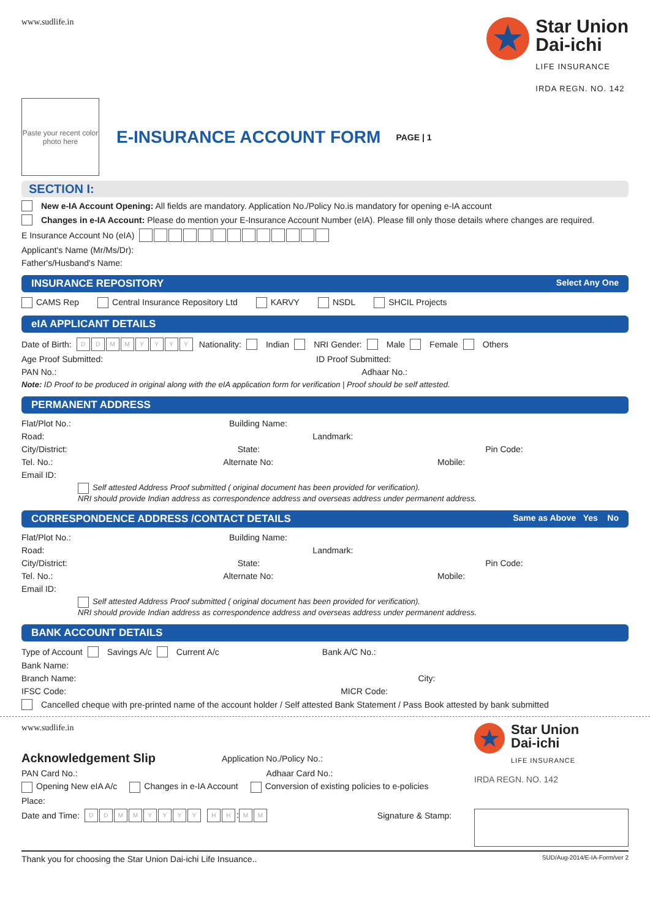www.sudlife.in
★
Star Union
Dai-ichi
LIFE INSURANCE
IRDA REGN. NO. 142
Paste your recent color photo here
E-INSURANCE ACCOUNT FORM
PAGE | 1
SECTION I:
New e-IA Account Opening: All fields are mandatory. Application No./Policy No.is mandatory for opening e-IA account
Changes in e-IA Account: Please do mention your E-Insurance Account Number (eIA). Please fill only those details where changes are required.
E Insurance Account No (eIA)
Applicant's Name (Mr/Ms/Dr):
Father's/Husband's Name:
INSURANCE REPOSITORY Select Any One
CAMS Rep Central Insurance Repository Ltd KARVY NSDL SHCIL Projects
eIA APPLICANT DETAILS
Date of Birth: DDMMYYYY Nationality: Indian NRI Gender: Male Female Others
Age Proof Submitted: ID Proof Submitted:
PAN No.: Adhaar No.:
Note: ID Proof to be produced in original along with the eIA application form for verification | Proof should be self attested.
PERMANENT ADDRESS
Flat/Plot No.: Building Name:
Road: Landmark:
City/District: State: Pin Code:
Tel. No.: Alternate No: Mobile:
Email ID:
Self attested Address Proof submitted ( original document has been provided for verification).
NRI should provide Indian address as correspondence address and overseas address under permanent address.
CORRESPONDENCE ADDRESS /CONTACT DETAILS Same as Above Yes No
Flat/Plot No.: Building Name:
Road: Landmark:
City/District: State: Pin Code:
Tel. No.: Alternate No: Mobile:
Email ID:
Self attested Address Proof submitted ( original document has been provided for verification).
NRI should provide Indian address as correspondence address and overseas address under permanent address.
BANK ACCOUNT DETAILS
Type of Account Savings A/c Current A/c Bank A/C No.:
Bank Name:
Branch Name: City:
IFSC Code: MICR Code:
Cancelled cheque with pre-printed name of the account holder / Self attested Bank Statement / Pass Book attested by bank submitted
www.sudlife.in
Acknowledgement Slip Application No./Policy No.:
PAN Card No.: Adhaar Card No.:
Opening New eIA A/c Changes in e-IA Account Conversion of existing policies to e-policies
Place:
Date and Time: DDMMYYYY H H: M M Signature & Stamp:
★
Star Union
Dai-ichi
LIFE INSURANCE
IRDA REGN. NO. 142
Thank you for choosing the Star Union Dai-ichi Life Insuance.. SUD/Aug-2014/E-IA-Form/ver 2